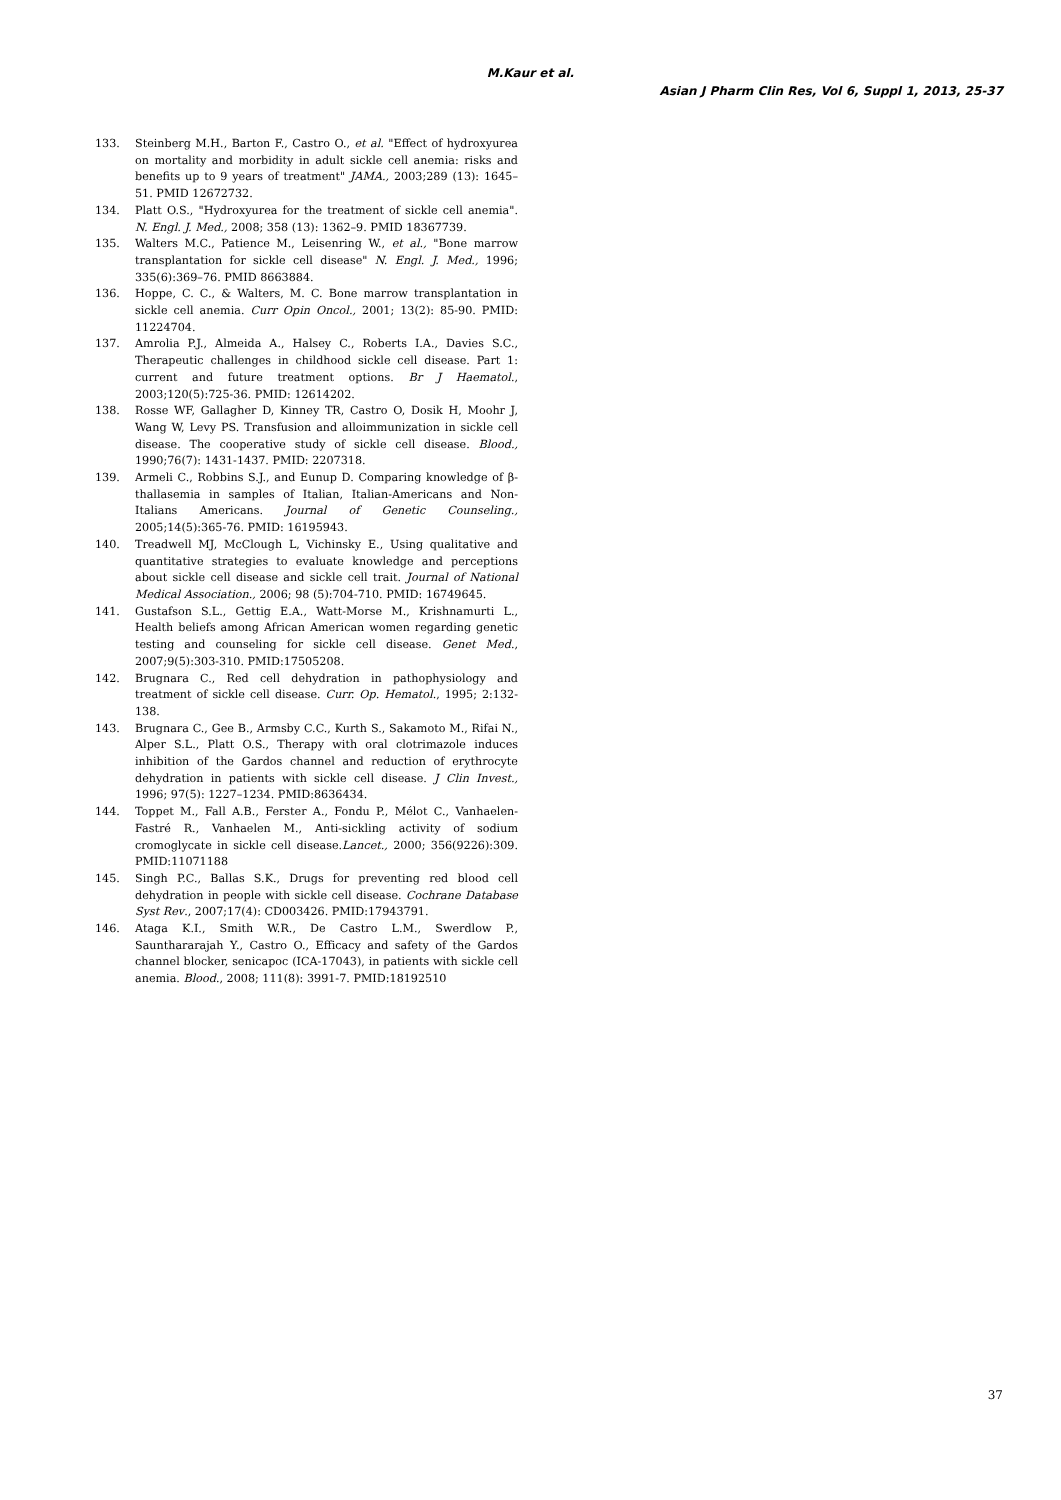M.Kaur et al.
Asian J Pharm Clin Res, Vol 6, Suppl 1, 2013, 25-37
133. Steinberg M.H., Barton F., Castro O., et al. "Effect of hydroxyurea on mortality and morbidity in adult sickle cell anemia: risks and benefits up to 9 years of treatment" JAMA., 2003;289 (13): 1645–51. PMID 12672732.
134. Platt O.S., "Hydroxyurea for the treatment of sickle cell anemia". N. Engl. J. Med., 2008; 358 (13): 1362–9. PMID 18367739.
135. Walters M.C., Patience M., Leisenring W., et al., "Bone marrow transplantation for sickle cell disease" N. Engl. J. Med., 1996; 335(6):369–76. PMID 8663884.
136. Hoppe, C. C., & Walters, M. C. Bone marrow transplantation in sickle cell anemia. Curr Opin Oncol., 2001; 13(2): 85-90. PMID: 11224704.
137. Amrolia P.J., Almeida A., Halsey C., Roberts I.A., Davies S.C., Therapeutic challenges in childhood sickle cell disease. Part 1: current and future treatment options. Br J Haematol., 2003;120(5):725-36. PMID: 12614202.
138. Rosse WF, Gallagher D, Kinney TR, Castro O, Dosik H, Moohr J, Wang W, Levy PS. Transfusion and alloimmunization in sickle cell disease. The cooperative study of sickle cell disease. Blood., 1990;76(7): 1431-1437. PMID: 2207318.
139. Armeli C., Robbins S.J., and Eunup D. Comparing knowledge of β-thallasemia in samples of Italian, Italian-Americans and Non-Italians Americans. Journal of Genetic Counseling., 2005;14(5):365-76. PMID: 16195943.
140. Treadwell MJ, McClough L, Vichinsky E., Using qualitative and quantitative strategies to evaluate knowledge and perceptions about sickle cell disease and sickle cell trait. Journal of National Medical Association., 2006; 98 (5):704-710. PMID: 16749645.
141. Gustafson S.L., Gettig E.A., Watt-Morse M., Krishnamurti L., Health beliefs among African American women regarding genetic testing and counseling for sickle cell disease. Genet Med., 2007;9(5):303-310. PMID:17505208.
142. Brugnara C., Red cell dehydration in pathophysiology and treatment of sickle cell disease. Curr. Op. Hematol., 1995; 2:132-138.
143. Brugnara C., Gee B., Armsby C.C., Kurth S., Sakamoto M., Rifai N., Alper S.L., Platt O.S., Therapy with oral clotrimazole induces inhibition of the Gardos channel and reduction of erythrocyte dehydration in patients with sickle cell disease. J Clin Invest., 1996; 97(5): 1227–1234. PMID:8636434.
144. Toppet M., Fall A.B., Ferster A., Fondu P., Mélot C., Vanhaelen-Fastré R., Vanhaelen M., Anti-sickling activity of sodium cromoglycate in sickle cell disease.Lancet., 2000; 356(9226):309. PMID:11071188
145. Singh P.C., Ballas S.K., Drugs for preventing red blood cell dehydration in people with sickle cell disease. Cochrane Database Syst Rev., 2007;17(4): CD003426. PMID:17943791.
146. Ataga K.I., Smith W.R., De Castro L.M., Swerdlow P., Saunthararajah Y., Castro O., Efficacy and safety of the Gardos channel blocker, senicapoc (ICA-17043), in patients with sickle cell anemia. Blood., 2008; 111(8): 3991-7. PMID:18192510
37